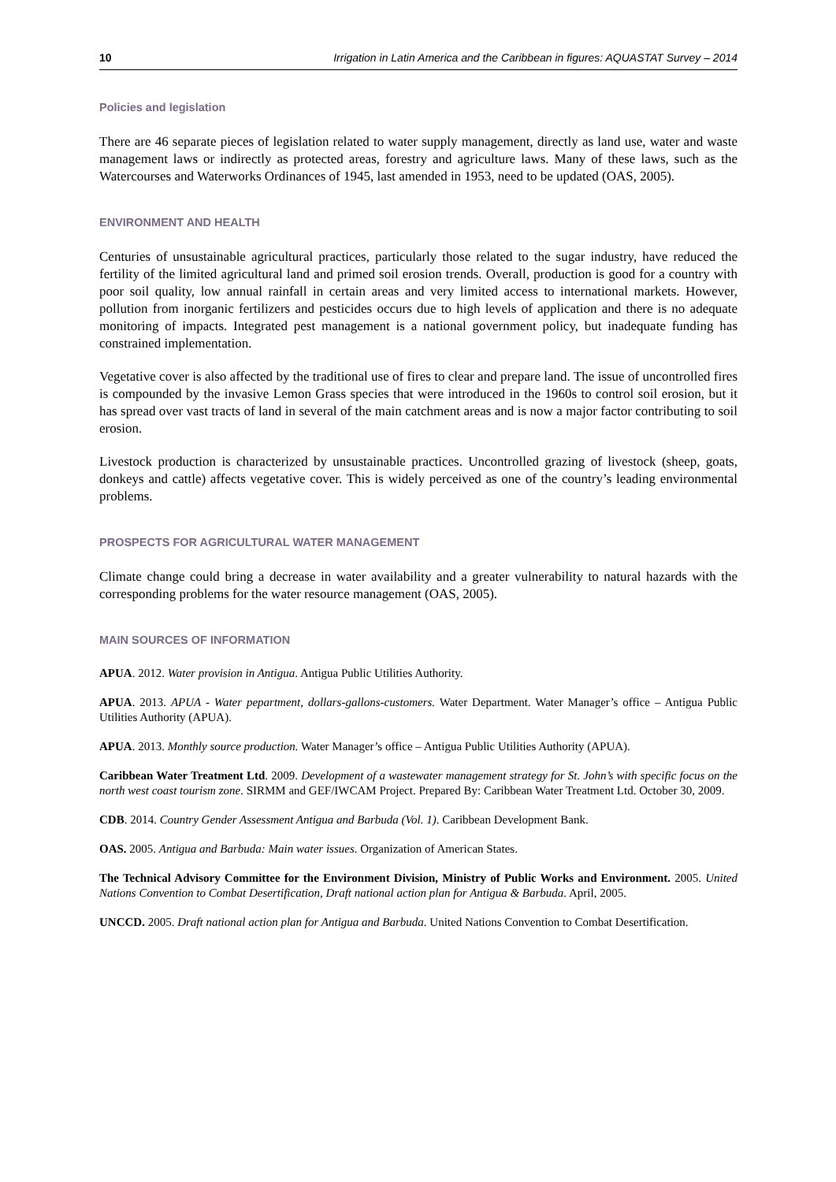10 Irrigation in Latin America and the Caribbean in figures: AQUASTAT Survey – 2014
Policies and legislation
There are 46 separate pieces of legislation related to water supply management, directly as land use, water and waste management laws or indirectly as protected areas, forestry and agriculture laws. Many of these laws, such as the Watercourses and Waterworks Ordinances of 1945, last amended in 1953, need to be updated (OAS, 2005).
ENVIRONMENT AND HEALTH
Centuries of unsustainable agricultural practices, particularly those related to the sugar industry, have reduced the fertility of the limited agricultural land and primed soil erosion trends. Overall, production is good for a country with poor soil quality, low annual rainfall in certain areas and very limited access to international markets. However, pollution from inorganic fertilizers and pesticides occurs due to high levels of application and there is no adequate monitoring of impacts. Integrated pest management is a national government policy, but inadequate funding has constrained implementation.
Vegetative cover is also affected by the traditional use of fires to clear and prepare land. The issue of uncontrolled fires is compounded by the invasive Lemon Grass species that were introduced in the 1960s to control soil erosion, but it has spread over vast tracts of land in several of the main catchment areas and is now a major factor contributing to soil erosion.
Livestock production is characterized by unsustainable practices. Uncontrolled grazing of livestock (sheep, goats, donkeys and cattle) affects vegetative cover. This is widely perceived as one of the country’s leading environmental problems.
PROSPECTS FOR AGRICULTURAL WATER MANAGEMENT
Climate change could bring a decrease in water availability and a greater vulnerability to natural hazards with the corresponding problems for the water resource management (OAS, 2005).
MAIN SOURCES OF INFORMATION
APUA. 2012. Water provision in Antigua. Antigua Public Utilities Authority.
APUA. 2013. APUA - Water pepartment, dollars-gallons-customers. Water Department. Water Manager’s office – Antigua Public Utilities Authority (APUA).
APUA. 2013. Monthly source production. Water Manager’s office – Antigua Public Utilities Authority (APUA).
Caribbean Water Treatment Ltd. 2009. Development of a wastewater management strategy for St. John’s with specific focus on the north west coast tourism zone. SIRMM and GEF/IWCAM Project. Prepared By: Caribbean Water Treatment Ltd. October 30, 2009.
CDB. 2014. Country Gender Assessment Antigua and Barbuda (Vol. 1). Caribbean Development Bank.
OAS. 2005. Antigua and Barbuda: Main water issues. Organization of American States.
The Technical Advisory Committee for the Environment Division, Ministry of Public Works and Environment. 2005. United Nations Convention to Combat Desertification, Draft national action plan for Antigua & Barbuda. April, 2005.
UNCCD. 2005. Draft national action plan for Antigua and Barbuda. United Nations Convention to Combat Desertification.